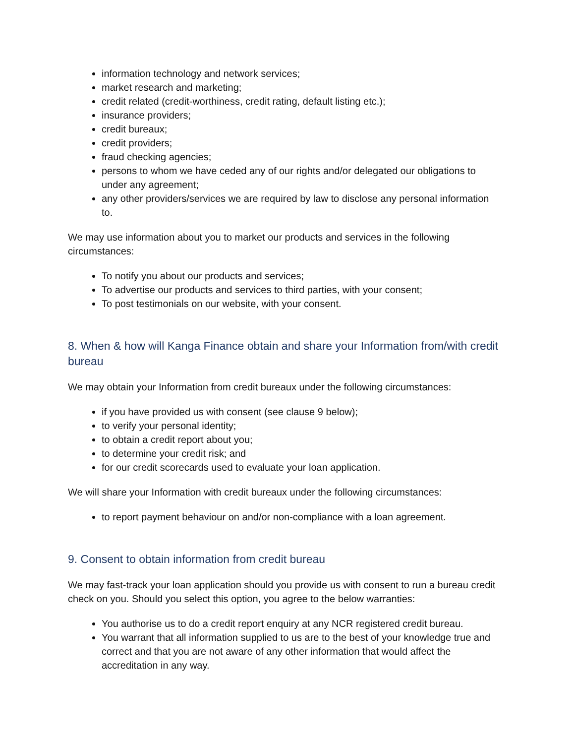information technology and network services;
market research and marketing;
credit related (credit-worthiness, credit rating, default listing etc.);
insurance providers;
credit bureaux;
credit providers;
fraud checking agencies;
persons to whom we have ceded any of our rights and/or delegated our obligations to under any agreement;
any other providers/services we are required by law to disclose any personal information to.
We may use information about you to market our products and services in the following circumstances:
To notify you about our products and services;
To advertise our products and services to third parties, with your consent;
To post testimonials on our website, with your consent.
8. When & how will Kanga Finance obtain and share your Information from/with credit bureau
We may obtain your Information from credit bureaux under the following circumstances:
if you have provided us with consent (see clause 9 below);
to verify your personal identity;
to obtain a credit report about you;
to determine your credit risk; and
for our credit scorecards used to evaluate your loan application.
We will share your Information with credit bureaux under the following circumstances:
to report payment behaviour on and/or non-compliance with a loan agreement.
9. Consent to obtain information from credit bureau
We may fast-track your loan application should you provide us with consent to run a bureau credit check on you. Should you select this option, you agree to the below warranties:
You authorise us to do a credit report enquiry at any NCR registered credit bureau.
You warrant that all information supplied to us are to the best of your knowledge true and correct and that you are not aware of any other information that would affect the accreditation in any way.